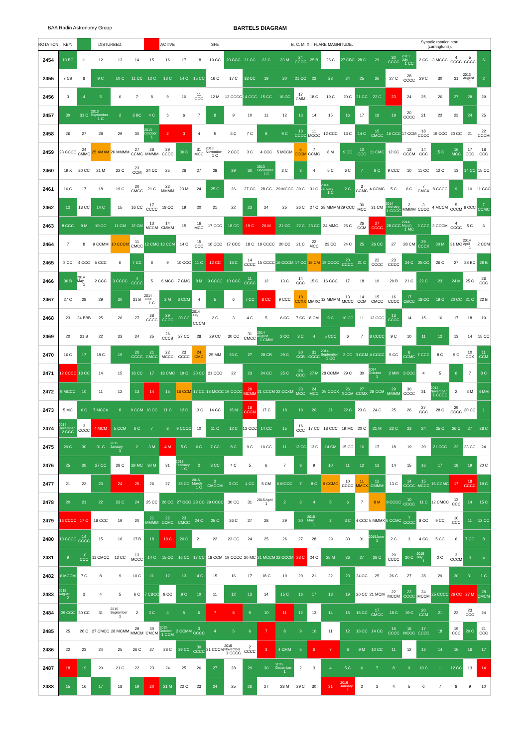BAA Radio Astronomy Group BARTELS DIAGRAM
| ROTATION | KEY: | | DISTURBED. | | | | ACTIVE | | | SFE | | | | B, C, M, X = FLARE MAGNITUDE. | | | | | | | | | Synodic rotation start (carrington's). | | | | |
| --- | --- | --- | --- | --- | --- | --- | --- | --- | --- | --- | --- | --- | --- | --- | --- | --- | --- | --- | --- | --- | --- | --- | --- | --- | --- | --- | --- |
| 2454 | 10 BC | 11 | 12 | 13 | 14 | 15 | 16 | 17 | 18 | 19 CC | 20 CCC | 21 CC | 22 C | 23 M | 24 CCCC | 25 B | 26 C | 27 CBC | 28 C | 29 | 30 CCCC | 2013 July 1 CC | 2 CC | 3 MCCC | 4 CCCC | 5 CCCC | 6 |
| 2455 | 7 CB | 8 | 9 C | 10 C | 11 CC | 12 C | 13 C | 14 C | 15 CC | 16 C | 17 C | 18 CC | 19 | 20 | 21 CC | 22 | 23 | 24 | 25 | 26 | 27 C | 28 CCCC | 29 C | 30 | 31 | 2013 August 1 | 2 |
| 2456 | 3 | 4 | 5 | 6 | 7 | 8 | 9 | 10 | 11 CCC | 12 M | 13 CCCC | 14 CCC | 15 CC | 16 CC | 17 CMM | 18 C | 19 C | 20 C | 21 CC | 22 C | 23 | 24 | 25 | 26 | 27 | 28 | 29 |
| 2457 | 30 | 31 C | 2013 September 1 C | 2 | 3 BC | 4 C | 5 | 6 | 7 | 8 | 9 | 10 | 11 | 12 | 13 | 14 | 15 | 16 | 17 | 18 | 19 | 20 CCCC | 21 | 22 | 23 | 24 | 25 |
| 2458 | 26 | 27 | 28 | 29 | 30 | 2013 October 1 | 2 | 3 | 4 | 5 | 6 C | 7 C | 8 | 9 C | 10 CCCC | 11 MCCC | 12 CCC | 13 C | 14 C | 15 CMCC | 16 CCC | 17 CCM | 18 CCCC | 19 CCC | 20 CC | 21 | 22 CCCM |
| 2459 | 23 CCCC | 24 CMMC | 25 XMXM | 26 MMMM | 27 CCMC | 28 MMMM | 29 CCCC | 30 C | 31 MCC | 2013 November 1 C | 2 CCC | 3 C | 4 CCC | 5 MCCM | 6 CCCM | 7 CCMC | 8 M | 9 CC | 10 CCC | 11 CMC | 12 CC | 13 CCCM | 14 CCC | 15 C | 16 MCC | 17 CCC | 18 CCC |
| 2460 | 19 X | 20 CC | 21 M | 22 C | 23 CCM | 24 CC | 25 | 26 | 27 | 28 | 29 | 30 | 2013 December 1 C | 2 C | 3 | 4 | 5 C | 6 C | 7 | 8 C | 9 CCC | 10 | 11 CC | 12 C | 13 | 14 CC | 15 CC |
| 2461 | 16 C | 17 | 18 | 19 C | 20 CMCC | 21 C | 22 MMMM | 23 M | 24 | 25 C | 26 | 27 CC | 28 CC | 29 MCCC | 30 C | 31 C | 2014 January 1 C | 2 C | 3 CCMC | 4 CCMC | 5 C | 6 C | 7 CMCX | 8 CCCC | 9 | 10 | 11 CCC |
| 2462 | 12 | 13 CC | 14 C | 15 | 16 CC | 17 CCCC | 18 CC | 19 | 20 | 21 | 22 | 23 | 24 | 25 | 26 C | 27 C | 28 MMMM | 29 CCC | 30 MCC | 31 CM | 2014 February 1 CCCC | 2 MMMM | 3 CCCC | 4 MCCM | 5 CCCM | 6 CCC | 7 CCMC |
| 2463 | 8 CCC | 9 M | 10 CC | 11 CM | 12 CM | 13 MCCM | 14 CMMM | 15 | 16 MCC | 17 CCC | 18 CC | 19 C | 20 M | 21 CC | 22 C | 23 CC | 24 MMC | 25 C | 26 CCM | 27 CCCC | 28 CCC | 2014 March 1 MC | 2 CCC | 3 CCCM | 4 CCCC | 5 C | 6 |
| 2464 | 7 | 8 | 9 CCMM | 10 CCCM | 11 CMCC | 12 CMC | 13 CCM | 14 C | 15 CCC | 16 CCC | 17 CCC | 18 C | 19 CCCC | 20 CC | 21 C | 22 MCC | 23 CC | 24 C | 25 | 26 CC | 27 | 28 CM | 29 CCCX | 30 M | 31 MC | 2014 April 1 | 2 CCM |
| 2465 | 3 CC | 4 CCC | 5 CCC | 6 | 7 CC | 8 | 9 | 10 CCC | 11 C | 12 CC | 13 C | 14 CCCC | 15 CCCC | 16 CCCM | 17 CC | 18 CM | 19 CCCC | 20 CCCC | 21 C | 22 CCCC | 23 CCCC | 24 C | 25 CC | 26 C | 27 | 28 BC | 29 B |
| 2466 | 30 B | 2014 May 1 | 2 CCC | 3 CCCC | 4 CCCC | 5 | 6 MCC | 7 CMC | 8 M | 9 CCCC | 10 CCC | 11 CCCC | 12 | 13 C | 14 CCC | 15 C | 16 CCC | 17 | 18 | 19 | 20 B | 21 C | 22 C | 23 | 24 M | 25 C | 26 CCC |
| 2467 | 27 C | 28 | 29 | 30 | 31 B | 2014 June 1 C | 2 M | 3 CCM | 4 | 5 | 6 | 7 CC | 8 CC | 9 CCC | 10 CCXX | 11 MMXC | 12 MMMM | 13 MCCC | 14 CCM | 15 CMCC | 16 CCCC | 17 CBCC | 18 CC | 19 C | 20 CC | 21 C | 22 B |
| 2468 | 23 | 24 BBB | 25 | 26 | 27 | 28 CCCC | 29 CCCC | 30 CC | 2014 July 1 CCCM | 2 C | 3 | 4 C | 5 | 6 CC | 7 CC | 8 CM | 9 C | 10 CC | 11 | 12 CCC | 13 CCCC | 14 | 15 | 16 | 17 | 18 | 19 |
| 2469 | 20 | 21 B | 22 | 23 | 24 | 25 | 26 CCCB | 27 CC | 28 | 29 CC | 30 CC | 31 CMCC | 2014 August 1 CMM | 2 CC | 3 C | 4 | 5 CCC | 6 | 7 | 8 CCCC | 9 C | 10 | 11 | 12 | 13 | 14 | 15 CC |
| 2470 | 16 C | 17 | 18 C | 19 | 20 CCCC | 21 CMCC | 22 MCCC | 23 CCCC | 24 CMC | 25 MM | 26 C | 27 | 28 CB | 29 C | 30 CCB | 31 CCCC | 2014 September 1 CC | 2 CC | 3 CCM | 4 CCCC | 5 CC | 6 CCMC | 7 CCC | 8 C | 9 C | 10 CCX | 11 CCM |
| 2471 | 12 CCCC | 13 CC | 14 | 15 | 16 CC | 17 | 18 CMC | 19 C | 20 CC | 21 CCC | 22 | 23 | 24 CC | 25 C | 26 CCC | 27 M | 28 CCMM | 29 C | 30 | 2014 October 1 | 2 MM | 3 CCC | 4 | 5 | 6 | 7 | 8 C |
| 2472 | 9 MCCC | 10 | 11 | 12 | 13 | 14 | 15 | 16 CCM | 17 CC | 18 MCCC | 19 CCCC | 20 MCMM | 21 CCCM | 22 CCXM | 23 MCC | 24 MCC | 25 CCCX | 26 XCCM | 27 CCMX | 28 CCM | 29 MMMM | 30 CCCC | 31 | 2014 November 1 CCCC | 2 | 3 M | 4 MM |
| 2473 | 5 MC | 6 C | 7 MCCX | 8 | 9 CCM | 10 CC | 11 C | 12 C | 13 C | 14 CC | 15 M | 16 CCCM | 17 C | 18 | 19 | 20 | 21 | 22 C | 23 C | 24 C | 25 | 26 | 27 CCC | 28 C | 29 CCCC | 30 CC | 1 |
| 2474 | 2014 December 2 CCC | 3 CCCC | 4 MCM | 5 CCM | 6 C | 7 | 8 | 9 CCCC | 10 | 11 C | 12 C | 13 CCC | 14 CC | 15 | 16 CCC | 17 CC | 18 CCC | 19 MC | 20 C | 21 M | 22 C | 23 | 24 | 25 C | 26 C | 27 | 28 C |
| 2475 | 29 C | 30 | 31 C | 2015 January 1 | 2 | 3 M | 4 M | 5 C | 6 C | 7 CC | 8 C | 9 C | 10 CC | 11 | 12 CC | 13 C | 14 CM | 15 CC | 16 | 17 | 18 | 19 | 20 | 21 CCC | 22 | 23 CC | 24 |
| 2476 | 25 | 26 | 27 CC | 28 C | 29 MC | 30 M | 31 | 2015 February 1 C | 2 | 3 CC | 4 C | 5 | 6 | 7 | 8 | 9 | 10 | 11 | 12 | 13 | 14 | 15 | 16 | 17 | 18 | 19 | 20 C |
| 2477 | 21 | 22 | 23 | 24 | 25 | 26 | 27 | 28 CC | 2015 March 1 C | 2 CMCCM | 3 CC | 4 CC | 5 CM | 6 MCCC | 7 | 8 C | 9 CCMC | 10 CCCC | 11 MMCX | 12 CMMM | 13 C | 14 CCCC | 15 MCCC | 16 CCMC | 17 | 18 CCCC | 19 C |
| 2478 | 20 | 21 | 22 | 23 C | 24 | 25 CC | 26 CC | 27 CCC | 28 CC | 29 CCCC | 30 CC | 31 | 2015 April 1 | 2 | 3 | 4 | 5 | 6 | 7 | 8 M | 9 CCCC | 10 CCCC | 11 C | 12 CMCC | 13 CCC | 14 | 15 C |
| 2479 | 16 CCCC | 17 C | 18 CCC | 19 | 20 | 21 MMMM | 22 CCMC | 23 CMCC | 24 C | 25 C | 26 C | 27 | 28 | 29 | 30 | 2015 May 1 | 2 | 3 C | 4 CCC | 5 MMMX | 6 CCMC | 7 CCCC | 8 CC | 9 CC | 10 CCC | 11 | 12 CC |
| 2480 | 13 CCCC | 14 CCCC | 15 | 16 | 17 B | 18 | 19 C | 20 C | 21 | 22 | 23 CC | 24 | 25 | 26 | 27 | 28 | 29 | 30 | 31 | 2015June 1 | 2 C | 3 | 4 CC | 5 CC | 6 | 7 CC | 8 |
| 2481 | 9 | 10 CCC | 11 CMCC | 12 CC | 13 MCCC | 14 C | 15 CC | 16 CC | 17 CC | 18 CCM | 19 CCCC | 20 MC | 21 MCCM | 22 CCCM | 23 C | 24 C | 25 M | 26 | 27 | 28 C | 29 CCCC | 30 C | 2015 July 1 | 2 C | 3 CCCM | 4 | 5 |
| 2482 | 6 MCCM | 7 C | 8 | 9 | 10 C | 11 | 12 | 13 | 14 C | 15 | 16 | 17 | 18 C | 19 | 20 | 21 | 22 | 23 | 24 CC | 25 | 26 C | 27 | 28 | 29 | 30 | 31 | 1 C |
| 2483 | 2015 August 2 | 3 | 4 | 5 | 6 C | 7 CBCC | 8 CC | 9 C | 10 | 11 | 12 | 13 | 14 | 15 C | 16 | 17 | 18 | 19 | 20 CC | 21 MCM | 22 MCCM | 23 CCCC | 24 MCCM | 25 CCCC | 26 CC | 27 M | 28 CMCM |
| 2484 | 29 CCC | 30 CC | 31 | 2015 September 1 | 2 | 3 C | 4 | 5 | 6 | 7 | 8 | 9 | 10 | 11 | 12 | 13 | 14 | 15 | 16 CC | 17 CMCC | 18 C | 19 C | 20 CCM | 21 | 22 | 23 CCC | 24 |
| 2485 | 25 | 26 C | 27 CMCC | 28 MCMM | 29 MMCM | 30 CMCM | 2015 October 1 CCM | 2 CCMM | 3 CCCC | 4 | 5 | 6 | 7 | 8 | 9 | 10 | 11 | 12 | 13 CC | 14 CC | 15 CCCC | 16 MCCC | 17 CCCC | 18 | 19 CCC | 20 C | 21 CCC |
| 2486 | 22 | 23 | 24 | 25 | 26 C | 27 | 28 C | 29 CC | 30 CCCC | 31 CCCM | 2015 November 1 CCCC | 2 CCCC | 3 | 4 CMM | 5 | 6 | 7 | 8 | 9 M | 10 CC | 11 | 12 | 13 | 14 | 15 | 16 | 17 |
| 2487 | 18 | 19 | 20 | 21 C | 22 | 23 | 24 | 25 | 26 | 27 | 28 | 29 | 30 | 2015 December 1 | 2 | 3 | 4 | 5 C | 6 | 7 | 8 | 9 | 10 C | 11 | 12 CC | 13 | 14 |
| 2488 | 15 | 16 | 17 | 18 | 19 | 20 | 21 M | 22 C | 23 | 24 | 25 | 26 | 27 | 28 M | 29 C | 30 | 31 | 2016 January 1 | 2 | 3 | 4 | 5 | 6 | 7 | 8 | 9 | 10 |